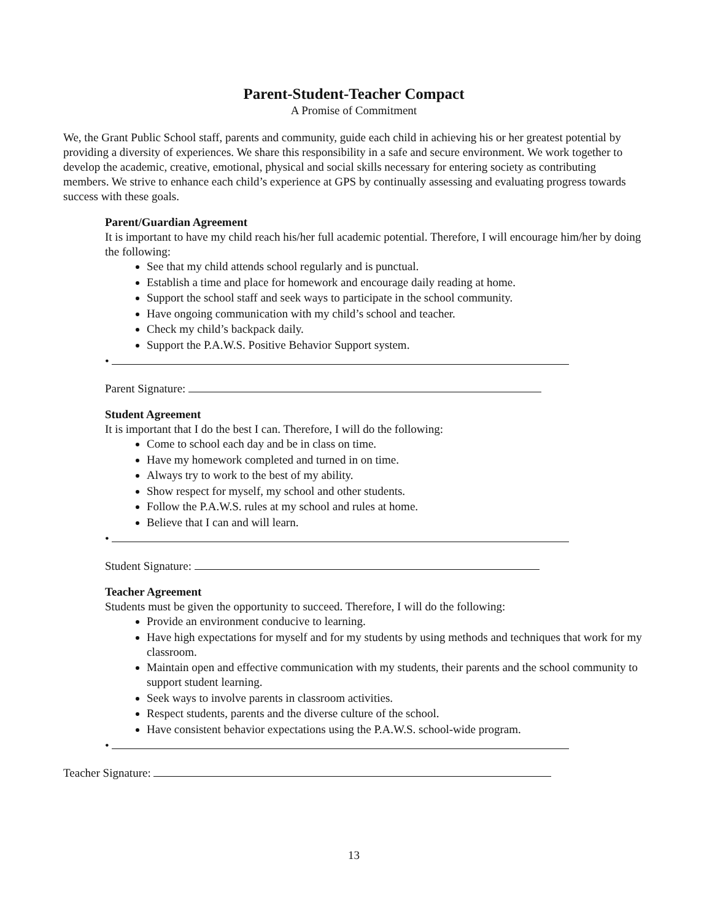Parent-Student-Teacher Compact
A Promise of Commitment
We, the Grant Public School staff, parents and community, guide each child in achieving his or her greatest potential by providing a diversity of experiences. We share this responsibility in a safe and secure environment. We work together to develop the academic, creative, emotional, physical and social skills necessary for entering society as contributing members. We strive to enhance each child’s experience at GPS by continually assessing and evaluating progress towards success with these goals.
Parent/Guardian Agreement
It is important to have my child reach his/her full academic potential. Therefore, I will encourage him/her by doing the following:
See that my child attends school regularly and is punctual.
Establish a time and place for homework and encourage daily reading at home.
Support the school staff and seek ways to participate in the school community.
Have ongoing communication with my child’s school and teacher.
Check my child’s backpack daily.
Support the P.A.W.S. Positive Behavior Support system.
•
Parent Signature:
Student Agreement
It is important that I do the best I can. Therefore, I will do the following:
Come to school each day and be in class on time.
Have my homework completed and turned in on time.
Always try to work to the best of my ability.
Show respect for myself, my school and other students.
Follow the P.A.W.S. rules at my school and rules at home.
Believe that I can and will learn.
•
Student Signature:
Teacher Agreement
Students must be given the opportunity to succeed. Therefore, I will do the following:
Provide an environment conducive to learning.
Have high expectations for myself and for my students by using methods and techniques that work for my classroom.
Maintain open and effective communication with my students, their parents and the school community to support student learning.
Seek ways to involve parents in classroom activities.
Respect students, parents and the diverse culture of the school.
Have consistent behavior expectations using the P.A.W.S. school-wide program.
•
Teacher Signature:
13